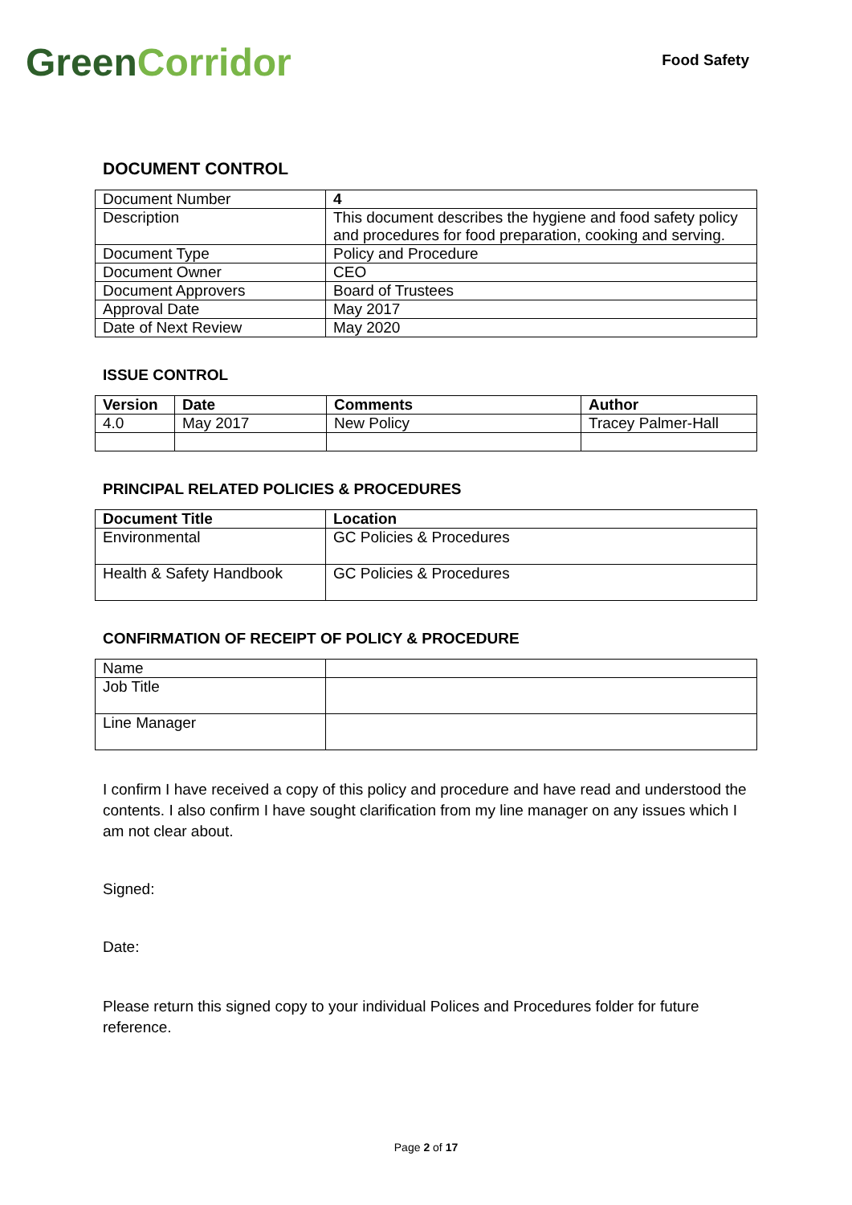Green Corridor
Food Safety
DOCUMENT CONTROL
| Document Number | 4 |
| Description | This document describes the hygiene and food safety policy and procedures for food preparation, cooking and serving. |
| Document Type | Policy and Procedure |
| Document Owner | CEO |
| Document Approvers | Board of Trustees |
| Approval Date | May 2017 |
| Date of Next Review | May 2020 |
ISSUE CONTROL
| Version | Date | Comments | Author |
| --- | --- | --- | --- |
| 4.0 | May 2017 | New Policy | Tracey Palmer-Hall |
PRINCIPAL RELATED POLICIES & PROCEDURES
| Document Title | Location |
| --- | --- |
| Environmental | GC Policies & Procedures |
| Health & Safety Handbook | GC Policies & Procedures |
CONFIRMATION OF RECEIPT OF POLICY & PROCEDURE
| Name | |
| Job Title | |
| Line Manager | |
I confirm I have received a copy of this policy and procedure and have read and understood the contents. I also confirm I have sought clarification from my line manager on any issues which I am not clear about.
Signed:
Date:
Please return this signed copy to your individual Polices and Procedures folder for future reference.
Page 2 of 17